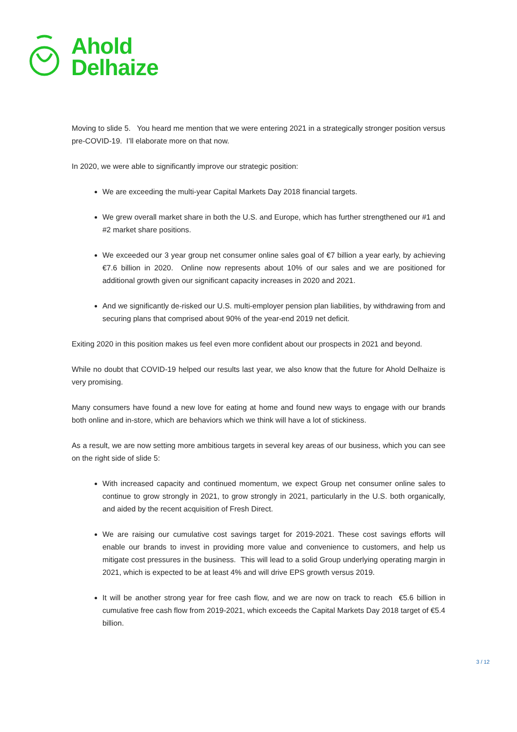Ahold
Delhaize
Moving to slide 5. You heard me mention that we were entering 2021 in a strategically stronger position versus pre-COVID-19. I’ll elaborate more on that now.
In 2020, we were able to significantly improve our strategic position:
We are exceeding the multi-year Capital Markets Day 2018 financial targets.
We grew overall market share in both the U.S. and Europe, which has further strengthened our #1 and #2 market share positions.
We exceeded our 3 year group net consumer online sales goal of €7 billion a year early, by achieving €7.6 billion in 2020. Online now represents about 10% of our sales and we are positioned for additional growth given our significant capacity increases in 2020 and 2021.
And we significantly de-risked our U.S. multi-employer pension plan liabilities, by withdrawing from and securing plans that comprised about 90% of the year-end 2019 net deficit.
Exiting 2020 in this position makes us feel even more confident about our prospects in 2021 and beyond.
While no doubt that COVID-19 helped our results last year, we also know that the future for Ahold Delhaize is very promising.
Many consumers have found a new love for eating at home and found new ways to engage with our brands both online and in-store, which are behaviors which we think will have a lot of stickiness.
As a result, we are now setting more ambitious targets in several key areas of our business, which you can see on the right side of slide 5:
With increased capacity and continued momentum, we expect Group net consumer online sales to continue to grow strongly in 2021, to grow strongly in 2021, particularly in the U.S. both organically, and aided by the recent acquisition of Fresh Direct.
We are raising our cumulative cost savings target for 2019-2021. These cost savings efforts will enable our brands to invest in providing more value and convenience to customers, and help us mitigate cost pressures in the business. This will lead to a solid Group underlying operating margin in 2021, which is expected to be at least 4% and will drive EPS growth versus 2019.
It will be another strong year for free cash flow, and we are now on track to reach €5.6 billion in cumulative free cash flow from 2019-2021, which exceeds the Capital Markets Day 2018 target of €5.4 billion.
3 / 12